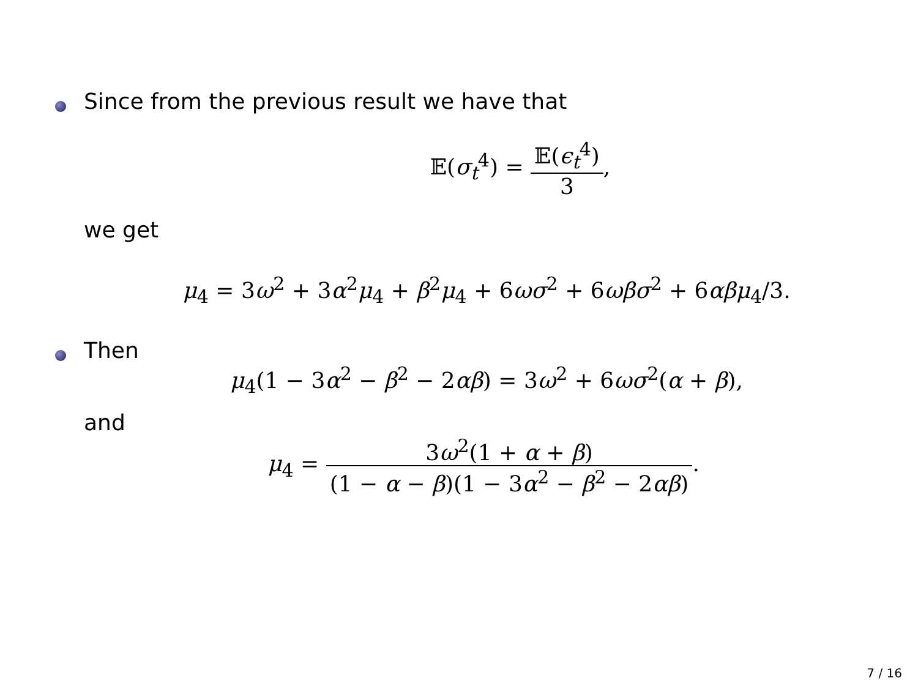Since from the previous result we have that
𝔼(σ<sub>t</sub><sup>4</sup>) = 𝔼(ϵ<sub>t</sub><sup>4</sup>) 3,
we get
μ<sub>4</sub> = 3ω<sup>2</sup> + 3α<sup>2</sup>μ<sub>4</sub> + β<sup>2</sup>μ<sub>4</sub> + 6ωσ<sup>2</sup> + 6ωβσ<sup>2</sup> + 6αβμ<sub>4</sub>/3.
Then
μ<sub>4</sub>(1 − 3α<sup>2</sup> − β<sup>2</sup> − 2αβ) = 3ω<sup>2</sup> + 6ωσ<sup>2</sup>(α + β),
and
μ<sub>4</sub> = 3ω<sup>2</sup>(1 + α + β) (1 − α − β)(1 − 3α<sup>2</sup> − β<sup>2</sup> − 2αβ).
7 / 16